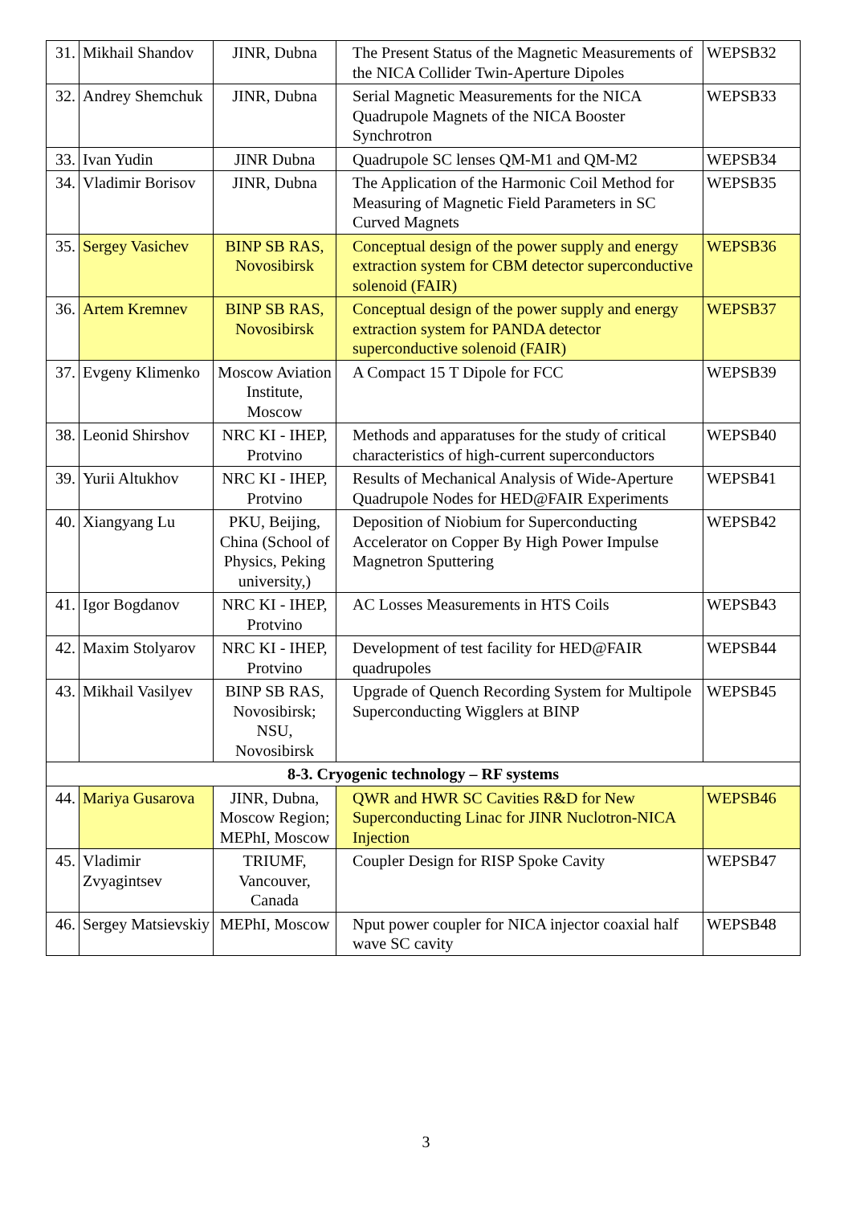| 31. | Mikhail Shandov | JINR, Dubna | The Present Status of the Magnetic Measurements of the NICA Collider Twin-Aperture Dipoles | WEPSB32 |
| 32. | Andrey Shemchuk | JINR, Dubna | Serial Magnetic Measurements for the NICA Quadrupole Magnets of the NICA Booster Synchrotron | WEPSB33 |
| 33. | Ivan Yudin | JINR Dubna | Quadrupole SC lenses QM-M1 and QM-M2 | WEPSB34 |
| 34. | Vladimir Borisov | JINR, Dubna | The Application of the Harmonic Coil Method for Measuring of Magnetic Field Parameters in SC Curved Magnets | WEPSB35 |
| 35. | Sergey Vasichev | BINP SB RAS, Novosibirsk | Conceptual design of the power supply and energy extraction system for CBM detector superconductive solenoid (FAIR) | WEPSB36 |
| 36. | Artem Kremnev | BINP SB RAS, Novosibirsk | Conceptual design of the power supply and energy extraction system for PANDA detector superconductive solenoid (FAIR) | WEPSB37 |
| 37. | Evgeny Klimenko | Moscow Aviation Institute, Moscow | A Compact 15 T Dipole for FCC | WEPSB39 |
| 38. | Leonid Shirshov | NRC KI - IHEP, Protvino | Methods and apparatuses for the study of critical characteristics of high-current superconductors | WEPSB40 |
| 39. | Yurii Altukhov | NRC KI - IHEP, Protvino | Results of Mechanical Analysis of Wide-Aperture Quadrupole Nodes for HED@FAIR Experiments | WEPSB41 |
| 40. | Xiangyang Lu | PKU, Beijing, China (School of Physics, Peking university,) | Deposition of Niobium for Superconducting Accelerator on Copper By High Power Impulse Magnetron Sputtering | WEPSB42 |
| 41. | Igor Bogdanov | NRC KI - IHEP, Protvino | AC Losses Measurements in HTS Coils | WEPSB43 |
| 42. | Maxim Stolyarov | NRC KI - IHEP, Protvino | Development of test facility for HED@FAIR quadrupoles | WEPSB44 |
| 43. | Mikhail Vasilyev | BINP SB RAS, Novosibirsk; NSU, Novosibirsk | Upgrade of Quench Recording System for Multipole Superconducting Wigglers at BINP | WEPSB45 |
| 8-3. Cryogenic technology – RF systems | | | | |
| 44. | Mariya Gusarova | JINR, Dubna, Moscow Region; MEPhI, Moscow | QWR and HWR SC Cavities R&D for New Superconducting Linac for JINR Nuclotron-NICA Injection | WEPSB46 |
| 45. | Vladimir Zvyagintsev | TRIUMF, Vancouver, Canada | Coupler Design for RISP Spoke Cavity | WEPSB47 |
| 46. | Sergey Matsievskiy | MEPhI, Moscow | Nput power coupler for NICA injector coaxial half wave SC cavity | WEPSB48 |
3